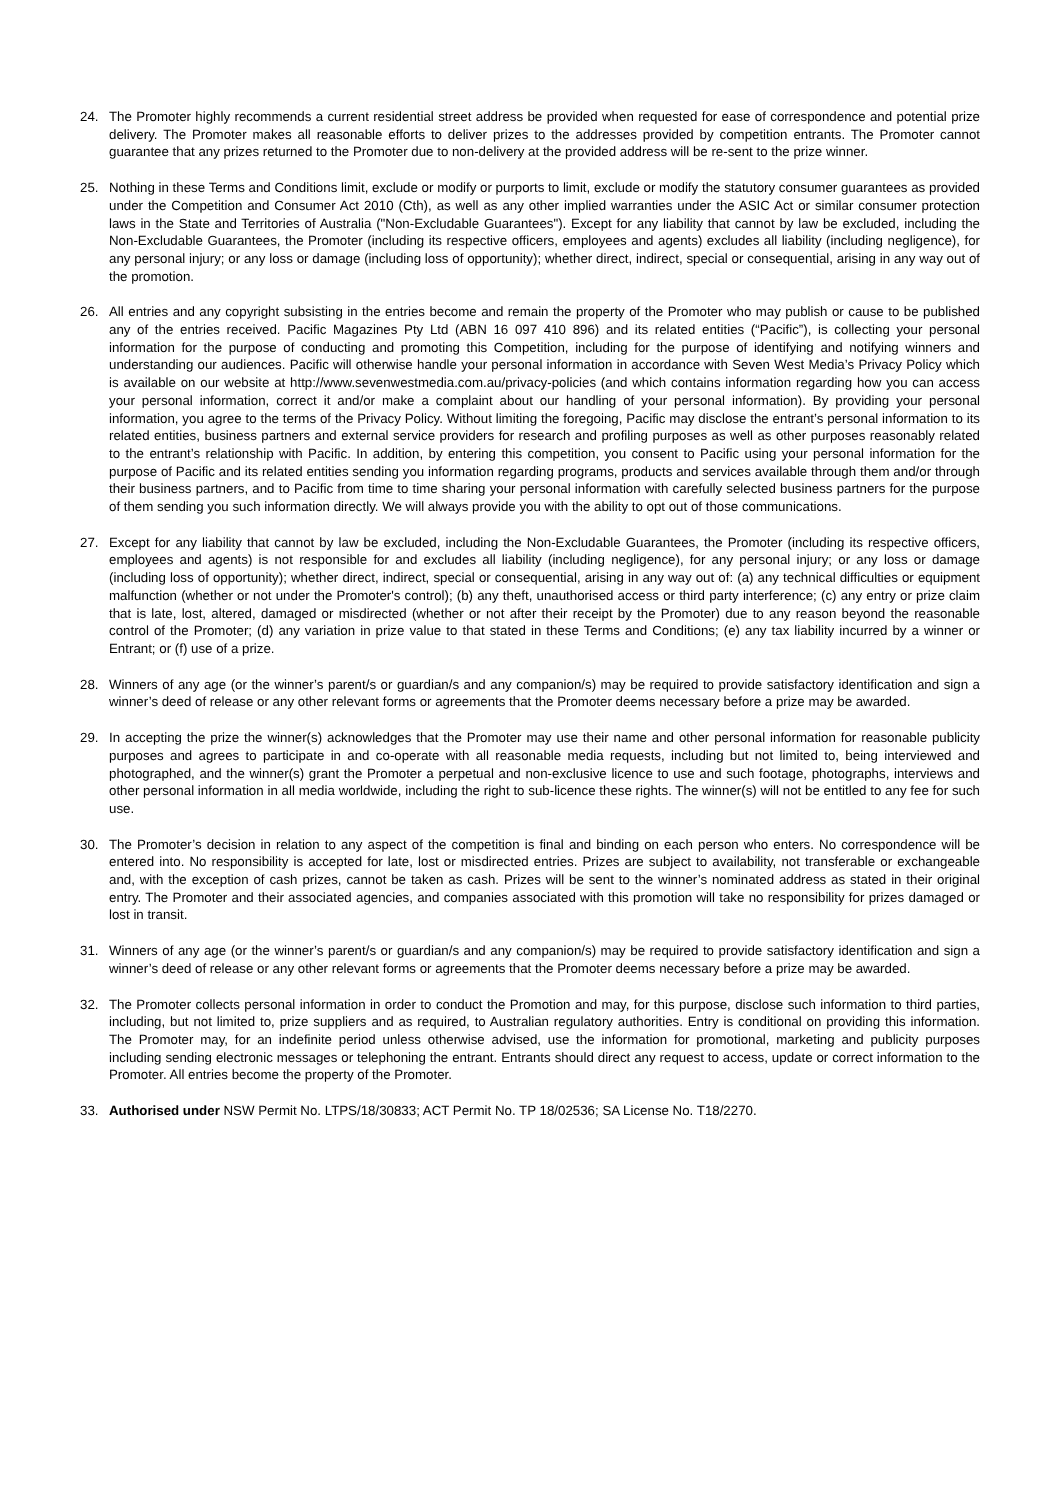24. The Promoter highly recommends a current residential street address be provided when requested for ease of correspondence and potential prize delivery. The Promoter makes all reasonable efforts to deliver prizes to the addresses provided by competition entrants. The Promoter cannot guarantee that any prizes returned to the Promoter due to non-delivery at the provided address will be re-sent to the prize winner.
25. Nothing in these Terms and Conditions limit, exclude or modify or purports to limit, exclude or modify the statutory consumer guarantees as provided under the Competition and Consumer Act 2010 (Cth), as well as any other implied warranties under the ASIC Act or similar consumer protection laws in the State and Territories of Australia ("Non-Excludable Guarantees"). Except for any liability that cannot by law be excluded, including the Non-Excludable Guarantees, the Promoter (including its respective officers, employees and agents) excludes all liability (including negligence), for any personal injury; or any loss or damage (including loss of opportunity); whether direct, indirect, special or consequential, arising in any way out of the promotion.
26. All entries and any copyright subsisting in the entries become and remain the property of the Promoter who may publish or cause to be published any of the entries received. Pacific Magazines Pty Ltd (ABN 16 097 410 896) and its related entities (“Pacific”), is collecting your personal information for the purpose of conducting and promoting this Competition, including for the purpose of identifying and notifying winners and understanding our audiences. Pacific will otherwise handle your personal information in accordance with Seven West Media’s Privacy Policy which is available on our website at http://www.sevenwestmedia.com.au/privacy-policies (and which contains information regarding how you can access your personal information, correct it and/or make a complaint about our handling of your personal information). By providing your personal information, you agree to the terms of the Privacy Policy. Without limiting the foregoing, Pacific may disclose the entrant’s personal information to its related entities, business partners and external service providers for research and profiling purposes as well as other purposes reasonably related to the entrant’s relationship with Pacific. In addition, by entering this competition, you consent to Pacific using your personal information for the purpose of Pacific and its related entities sending you information regarding programs, products and services available through them and/or through their business partners, and to Pacific from time to time sharing your personal information with carefully selected business partners for the purpose of them sending you such information directly. We will always provide you with the ability to opt out of those communications.
27. Except for any liability that cannot by law be excluded, including the Non-Excludable Guarantees, the Promoter (including its respective officers, employees and agents) is not responsible for and excludes all liability (including negligence), for any personal injury; or any loss or damage (including loss of opportunity); whether direct, indirect, special or consequential, arising in any way out of: (a) any technical difficulties or equipment malfunction (whether or not under the Promoter's control); (b) any theft, unauthorised access or third party interference; (c) any entry or prize claim that is late, lost, altered, damaged or misdirected (whether or not after their receipt by the Promoter) due to any reason beyond the reasonable control of the Promoter; (d) any variation in prize value to that stated in these Terms and Conditions; (e) any tax liability incurred by a winner or Entrant; or (f) use of a prize.
28. Winners of any age (or the winner’s parent/s or guardian/s and any companion/s) may be required to provide satisfactory identification and sign a winner’s deed of release or any other relevant forms or agreements that the Promoter deems necessary before a prize may be awarded.
29. In accepting the prize the winner(s) acknowledges that the Promoter may use their name and other personal information for reasonable publicity purposes and agrees to participate in and co-operate with all reasonable media requests, including but not limited to, being interviewed and photographed, and the winner(s) grant the Promoter a perpetual and non-exclusive licence to use and such footage, photographs, interviews and other personal information in all media worldwide, including the right to sub-licence these rights. The winner(s) will not be entitled to any fee for such use.
30. The Promoter’s decision in relation to any aspect of the competition is final and binding on each person who enters. No correspondence will be entered into. No responsibility is accepted for late, lost or misdirected entries. Prizes are subject to availability, not transferable or exchangeable and, with the exception of cash prizes, cannot be taken as cash. Prizes will be sent to the winner’s nominated address as stated in their original entry. The Promoter and their associated agencies, and companies associated with this promotion will take no responsibility for prizes damaged or lost in transit.
31. Winners of any age (or the winner’s parent/s or guardian/s and any companion/s) may be required to provide satisfactory identification and sign a winner’s deed of release or any other relevant forms or agreements that the Promoter deems necessary before a prize may be awarded.
32. The Promoter collects personal information in order to conduct the Promotion and may, for this purpose, disclose such information to third parties, including, but not limited to, prize suppliers and as required, to Australian regulatory authorities. Entry is conditional on providing this information. The Promoter may, for an indefinite period unless otherwise advised, use the information for promotional, marketing and publicity purposes including sending electronic messages or telephoning the entrant. Entrants should direct any request to access, update or correct information to the Promoter. All entries become the property of the Promoter.
33. Authorised under NSW Permit No. LTPS/18/30833; ACT Permit No. TP 18/02536; SA License No. T18/2270.